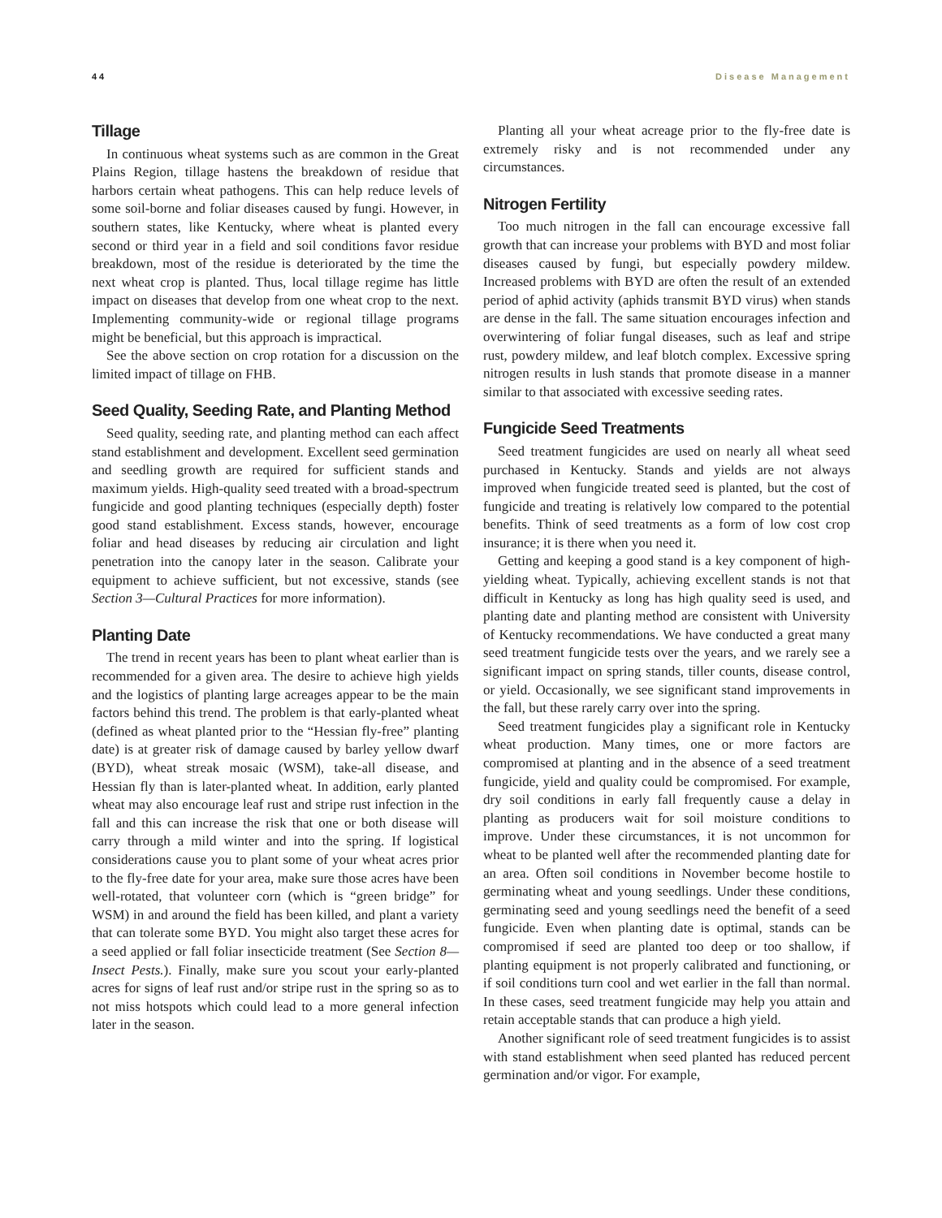44 Disease Management
Tillage
In continuous wheat systems such as are common in the Great Plains Region, tillage hastens the breakdown of residue that harbors certain wheat pathogens. This can help reduce levels of some soil-borne and foliar diseases caused by fungi. However, in southern states, like Kentucky, where wheat is planted every second or third year in a field and soil conditions favor residue breakdown, most of the residue is deteriorated by the time the next wheat crop is planted. Thus, local tillage regime has little impact on diseases that develop from one wheat crop to the next. Implementing community-wide or regional tillage programs might be beneficial, but this approach is impractical.
See the above section on crop rotation for a discussion on the limited impact of tillage on FHB.
Seed Quality, Seeding Rate, and Planting Method
Seed quality, seeding rate, and planting method can each affect stand establishment and development. Excellent seed germination and seedling growth are required for sufficient stands and maximum yields. High-quality seed treated with a broad-spectrum fungicide and good planting techniques (especially depth) foster good stand establishment. Excess stands, however, encourage foliar and head diseases by reducing air circulation and light penetration into the canopy later in the season. Calibrate your equipment to achieve sufficient, but not excessive, stands (see Section 3—Cultural Practices for more information).
Planting Date
The trend in recent years has been to plant wheat earlier than is recommended for a given area. The desire to achieve high yields and the logistics of planting large acreages appear to be the main factors behind this trend. The problem is that early-planted wheat (defined as wheat planted prior to the “Hessian fly-free” planting date) is at greater risk of damage caused by barley yellow dwarf (BYD), wheat streak mosaic (WSM), take-all disease, and Hessian fly than is later-planted wheat. In addition, early planted wheat may also encourage leaf rust and stripe rust infection in the fall and this can increase the risk that one or both disease will carry through a mild winter and into the spring. If logistical considerations cause you to plant some of your wheat acres prior to the fly-free date for your area, make sure those acres have been well-rotated, that volunteer corn (which is “green bridge” for WSM) in and around the field has been killed, and plant a variety that can tolerate some BYD. You might also target these acres for a seed applied or fall foliar insecticide treatment (See Section 8—Insect Pests.). Finally, make sure you scout your early-planted acres for signs of leaf rust and/or stripe rust in the spring so as to not miss hotspots which could lead to a more general infection later in the season.
Planting all your wheat acreage prior to the fly-free date is extremely risky and is not recommended under any circumstances.
Nitrogen Fertility
Too much nitrogen in the fall can encourage excessive fall growth that can increase your problems with BYD and most foliar diseases caused by fungi, but especially powdery mildew. Increased problems with BYD are often the result of an extended period of aphid activity (aphids transmit BYD virus) when stands are dense in the fall. The same situation encourages infection and overwintering of foliar fungal diseases, such as leaf and stripe rust, powdery mildew, and leaf blotch complex. Excessive spring nitrogen results in lush stands that promote disease in a manner similar to that associated with excessive seeding rates.
Fungicide Seed Treatments
Seed treatment fungicides are used on nearly all wheat seed purchased in Kentucky. Stands and yields are not always improved when fungicide treated seed is planted, but the cost of fungicide and treating is relatively low compared to the potential benefits. Think of seed treatments as a form of low cost crop insurance; it is there when you need it.
Getting and keeping a good stand is a key component of high-yielding wheat. Typically, achieving excellent stands is not that difficult in Kentucky as long has high quality seed is used, and planting date and planting method are consistent with University of Kentucky recommendations. We have conducted a great many seed treatment fungicide tests over the years, and we rarely see a significant impact on spring stands, tiller counts, disease control, or yield. Occasionally, we see significant stand improvements in the fall, but these rarely carry over into the spring.
Seed treatment fungicides play a significant role in Kentucky wheat production. Many times, one or more factors are compromised at planting and in the absence of a seed treatment fungicide, yield and quality could be compromised. For example, dry soil conditions in early fall frequently cause a delay in planting as producers wait for soil moisture conditions to improve. Under these circumstances, it is not uncommon for wheat to be planted well after the recommended planting date for an area. Often soil conditions in November become hostile to germinating wheat and young seedlings. Under these conditions, germinating seed and young seedlings need the benefit of a seed fungicide. Even when planting date is optimal, stands can be compromised if seed are planted too deep or too shallow, if planting equipment is not properly calibrated and functioning, or if soil conditions turn cool and wet earlier in the fall than normal. In these cases, seed treatment fungicide may help you attain and retain acceptable stands that can produce a high yield.
Another significant role of seed treatment fungicides is to assist with stand establishment when seed planted has reduced percent germination and/or vigor. For example,